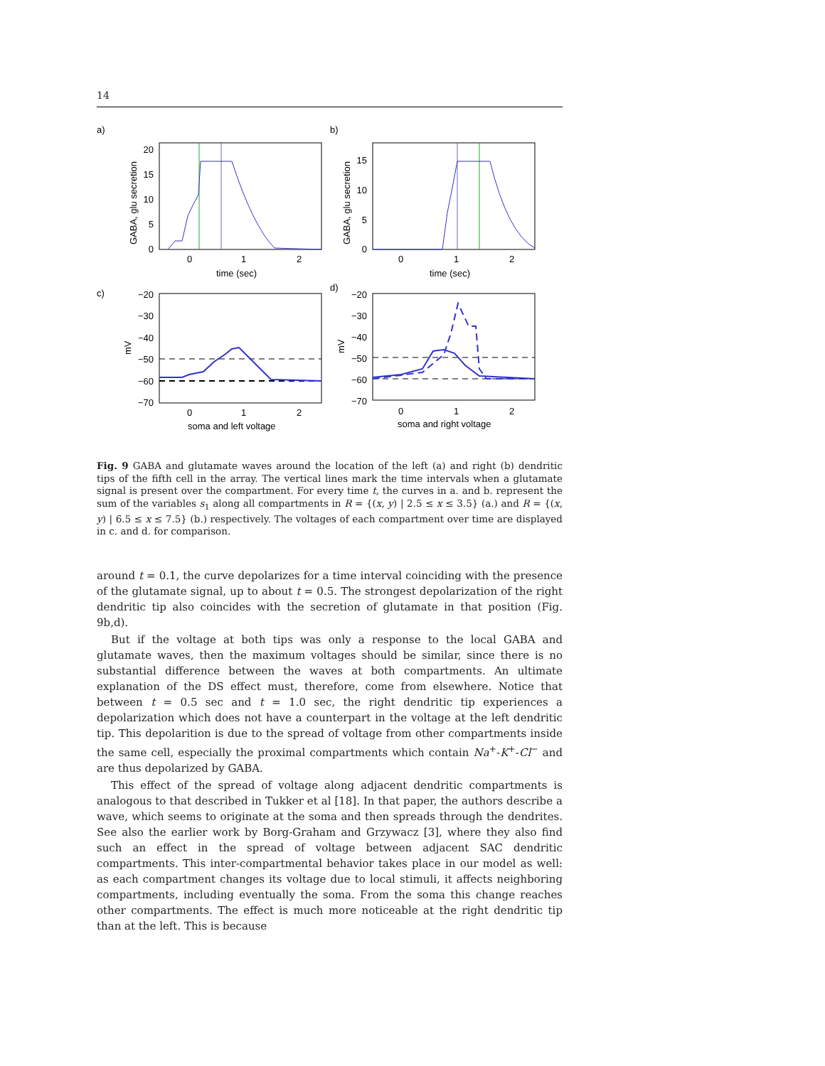14
a)
20
15
10
5
0
0
1
2
time (sec)
GABA, glu secretion
b)
15
10
5
0
0
1
2
time (sec)
GABA, glu secretion
c)
−20
−30
−40
−50
−60
−70
0
1
2
soma and left voltage
mV
d)
−20
−30
−40
−50
−60
−70
0
1
2
soma and right voltage
mV
Fig. 9 GABA and glutamate waves around the location of the left (a) and right (b) dendritic tips of the fifth cell in the array. The vertical lines mark the time intervals when a glutamate signal is present over the compartment. For every time t, the curves in a. and b. represent the sum of the variables s<sub>1</sub> along all compartments in R = {(x, y) | 2.5 ≤ x ≤ 3.5} (a.) and R = {(x, y) | 6.5 ≤ x ≤ 7.5} (b.) respectively. The voltages of each compartment over time are displayed in c. and d. for comparison.
around t = 0.1, the curve depolarizes for a time interval coinciding with the presence of the glutamate signal, up to about t = 0.5. The strongest depolarization of the right dendritic tip also coincides with the secretion of glutamate in that position (Fig. 9b,d).
But if the voltage at both tips was only a response to the local GABA and glutamate waves, then the maximum voltages should be similar, since there is no substantial difference between the waves at both compartments. An ultimate explanation of the DS effect must, therefore, come from elsewhere. Notice that between t = 0.5 sec and t = 1.0 sec, the right dendritic tip experiences a depolarization which does not have a counterpart in the voltage at the left dendritic tip. This depolarition is due to the spread of voltage from other compartments inside the same cell, especially the proximal compartments which contain Na<sup>+</sup>-K<sup>+</sup>-Cl<sup>−</sup> and are thus depolarized by GABA.
This effect of the spread of voltage along adjacent dendritic compartments is analogous to that described in Tukker et al [18]. In that paper, the authors describe a wave, which seems to originate at the soma and then spreads through the dendrites. See also the earlier work by Borg-Graham and Grzywacz [3], where they also find such an effect in the spread of voltage between adjacent SAC dendritic compartments. This inter-compartmental behavior takes place in our model as well: as each compartment changes its voltage due to local stimuli, it affects neighboring compartments, including eventually the soma. From the soma this change reaches other compartments. The effect is much more noticeable at the right dendritic tip than at the left. This is because